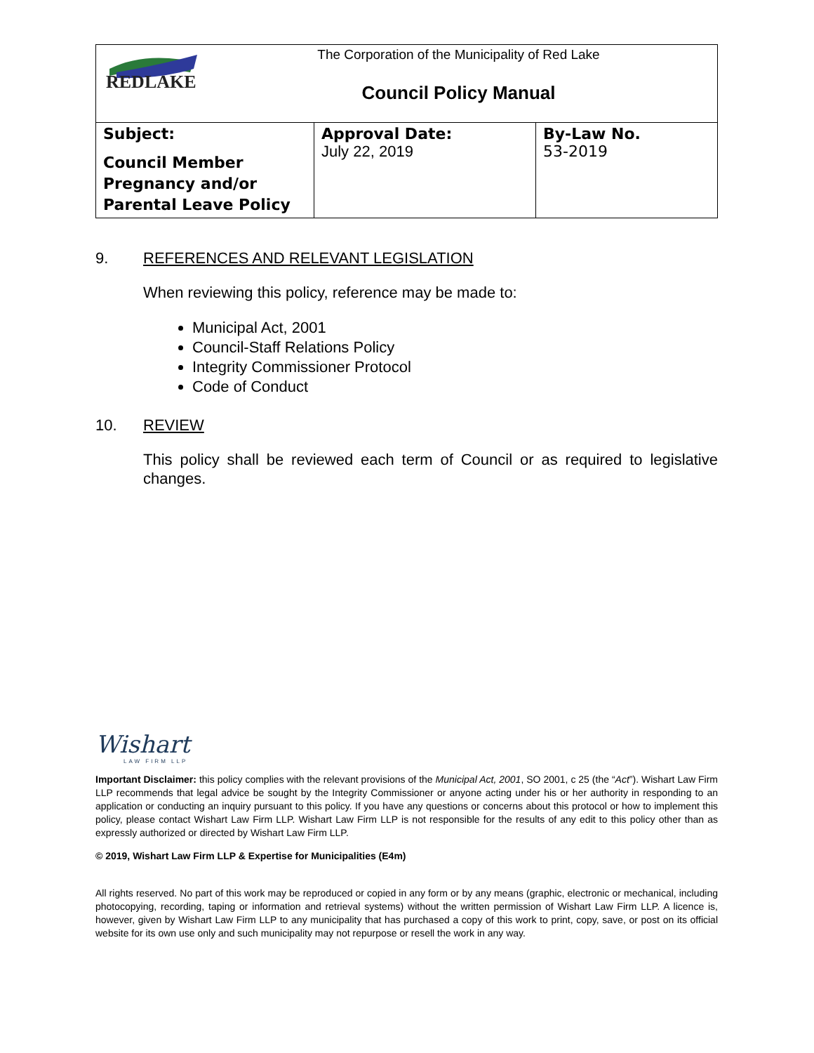| REDLAKE The Corporation of the Municipality of Red Lake Council Policy Manual | | |
| Subject: Council Member Pregnancy and/or Parental Leave Policy | Approval Date: July 22, 2019 | By-Law No. 53-2019 |
9. REFERENCES AND RELEVANT LEGISLATION
When reviewing this policy, reference may be made to:
Municipal Act, 2001
Council-Staff Relations Policy
Integrity Commissioner Protocol
Code of Conduct
10. REVIEW
This policy shall be reviewed each term of Council or as required to legislative changes.
Wishart
LAW FIRM LLP
Important Disclaimer: this policy complies with the relevant provisions of the Municipal Act, 2001, SO 2001, c 25 (the “Act”). Wishart Law Firm LLP recommends that legal advice be sought by the Integrity Commissioner or anyone acting under his or her authority in responding to an application or conducting an inquiry pursuant to this policy. If you have any questions or concerns about this protocol or how to implement this policy, please contact Wishart Law Firm LLP. Wishart Law Firm LLP is not responsible for the results of any edit to this policy other than as expressly authorized or directed by Wishart Law Firm LLP.
© 2019, Wishart Law Firm LLP & Expertise for Municipalities (E4m)
All rights reserved. No part of this work may be reproduced or copied in any form or by any means (graphic, electronic or mechanical, including photocopying, recording, taping or information and retrieval systems) without the written permission of Wishart Law Firm LLP. A licence is, however, given by Wishart Law Firm LLP to any municipality that has purchased a copy of this work to print, copy, save, or post on its official website for its own use only and such municipality may not repurpose or resell the work in any way.